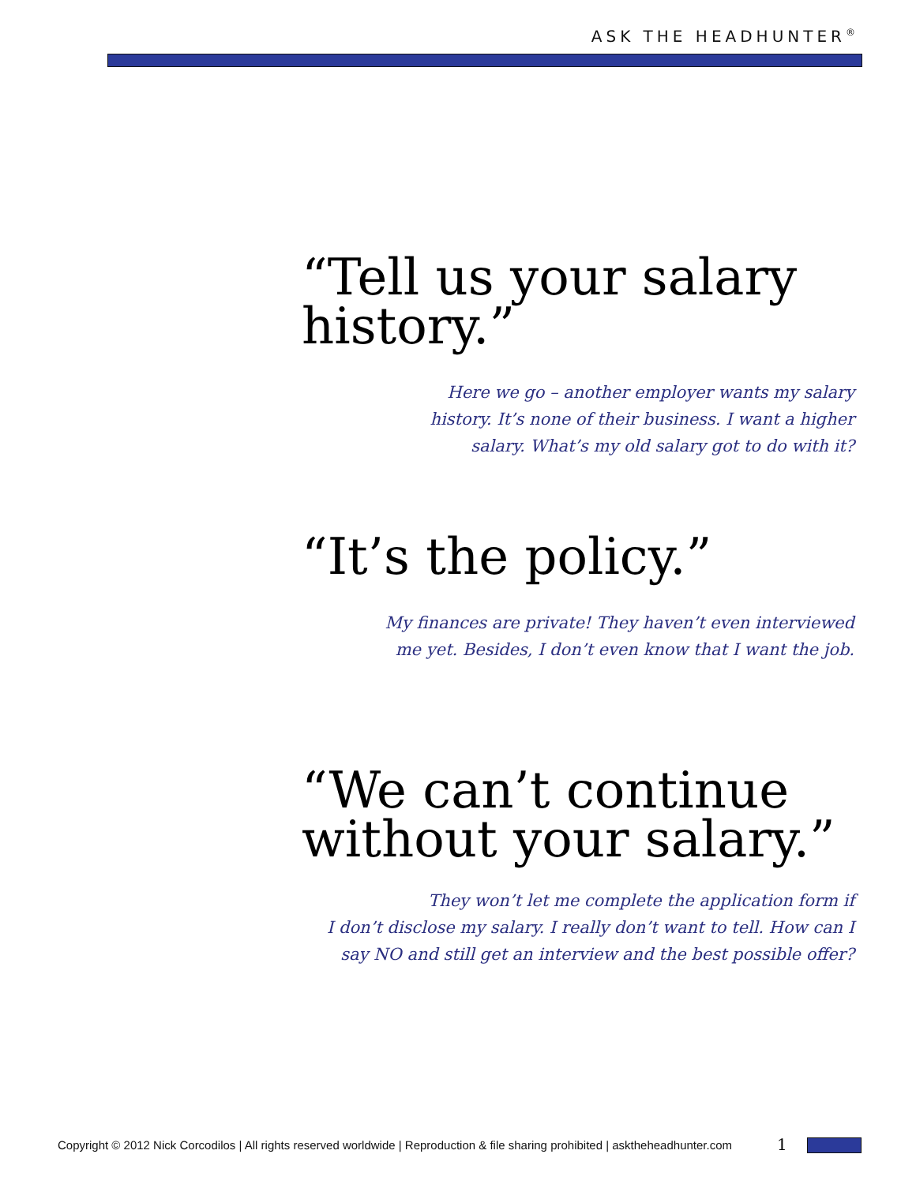ASK THE HEADHUNTER<sup>®</sup>
“Tell us your salary history.”
Here we go – another employer wants my salary
history. It’s none of their business. I want a higher
salary. What’s my old salary got to do with it?
“It’s the policy.”
My finances are private! They haven’t even interviewed
me yet. Besides, I don’t even know that I want the job.
“We can’t continue without your salary.”
They won’t let me complete the application form if
I don’t disclose my salary. I really don’t want to tell. How can I
say NO and still get an interview and the best possible offer?
Copyright © 2012 Nick Corcodilos | All rights reserved worldwide | Reproduction & file sharing prohibited | asktheheadhunter.com
1